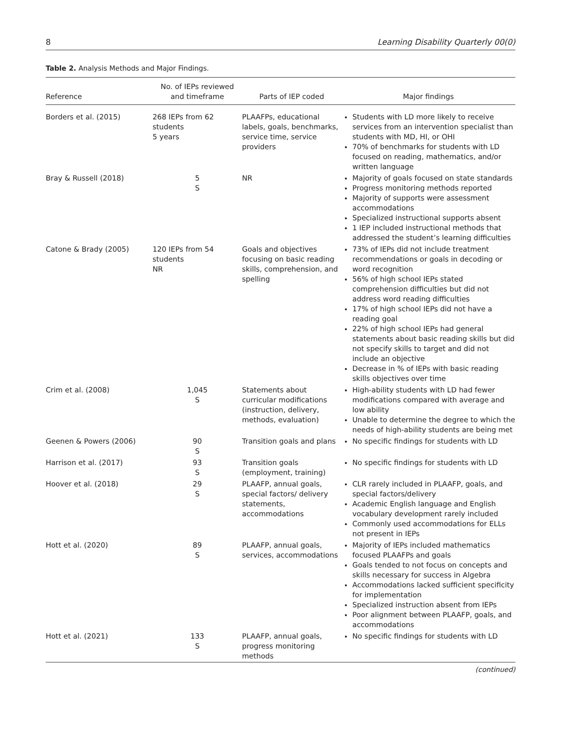8 Learning Disability Quarterly 00(0)
Table 2. Analysis Methods and Major Findings.
| Reference | No. of IEPs reviewed and timeframe | Parts of IEP coded | Major findings |
| --- | --- | --- | --- |
| Borders et al. (2015) | 268 IEPs from 62 students 5 years | PLAAFPs, educational labels, goals, benchmarks, service time, service providers | Students with LD more likely to receive services from an intervention specialist than students with MD, HI, or OHI 70% of benchmarks for students with LD focused on reading, mathematics, and/or written language |
| Bray & Russell (2018) | 5 S | NR | Majority of goals focused on state standards Progress monitoring methods reported Majority of supports were assessment accommodations Specialized instructional supports absent 1 IEP included instructional methods that addressed the student’s learning difficulties |
| Catone & Brady (2005) | 120 IEPs from 54 students NR | Goals and objectives focusing on basic reading skills, comprehension, and spelling | 73% of IEPs did not include treatment recommendations or goals in decoding or word recognition 56% of high school IEPs stated comprehension difficulties but did not address word reading difficulties 17% of high school IEPs did not have a reading goal 22% of high school IEPs had general statements about basic reading skills but did not specify skills to target and did not include an objective Decrease in % of IEPs with basic reading skills objectives over time |
| Crim et al. (2008) | 1,045 S | Statements about curricular modifications (instruction, delivery, methods, evaluation) | High-ability students with LD had fewer modifications compared with average and low ability Unable to determine the degree to which the needs of high-ability students are being met |
| Geenen & Powers (2006) | 90 S | Transition goals and plans | No specific findings for students with LD |
| Harrison et al. (2017) | 93 S | Transition goals (employment, training) | No specific findings for students with LD |
| Hoover et al. (2018) | 29 S | PLAAFP, annual goals, special factors/ delivery statements, accommodations | CLR rarely included in PLAAFP, goals, and special factors/delivery Academic English language and English vocabulary development rarely included Commonly used accommodations for ELLs not present in IEPs |
| Hott et al. (2020) | 89 S | PLAAFP, annual goals, services, accommodations | Majority of IEPs included mathematics focused PLAAFPs and goals Goals tended to not focus on concepts and skills necessary for success in Algebra Accommodations lacked sufficient specificity for implementation Specialized instruction absent from IEPs Poor alignment between PLAAFP, goals, and accommodations |
| Hott et al. (2021) | 133 S | PLAAFP, annual goals, progress monitoring methods | No specific findings for students with LD |
(continued)